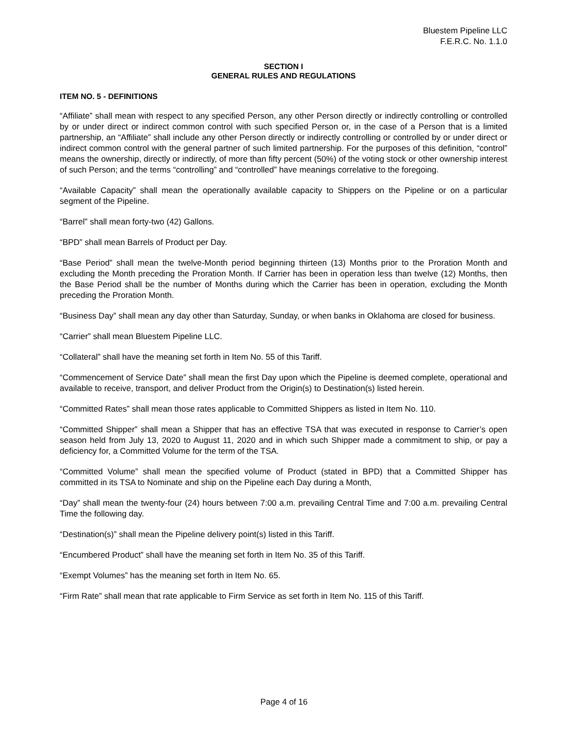Bluestem Pipeline LLC
F.E.R.C. No. 1.1.0
SECTION I
GENERAL RULES AND REGULATIONS
ITEM NO. 5 - DEFINITIONS
“Affiliate” shall mean with respect to any specified Person, any other Person directly or indirectly controlling or controlled by or under direct or indirect common control with such specified Person or, in the case of a Person that is a limited partnership, an “Affiliate” shall include any other Person directly or indirectly controlling or controlled by or under direct or indirect common control with the general partner of such limited partnership. For the purposes of this definition, “control” means the ownership, directly or indirectly, of more than fifty percent (50%) of the voting stock or other ownership interest of such Person; and the terms “controlling” and “controlled” have meanings correlative to the foregoing.
“Available Capacity” shall mean the operationally available capacity to Shippers on the Pipeline or on a particular segment of the Pipeline.
“Barrel” shall mean forty-two (42) Gallons.
“BPD” shall mean Barrels of Product per Day.
“Base Period” shall mean the twelve-Month period beginning thirteen (13) Months prior to the Proration Month and excluding the Month preceding the Proration Month. If Carrier has been in operation less than twelve (12) Months, then the Base Period shall be the number of Months during which the Carrier has been in operation, excluding the Month preceding the Proration Month.
“Business Day” shall mean any day other than Saturday, Sunday, or when banks in Oklahoma are closed for business.
“Carrier” shall mean Bluestem Pipeline LLC.
“Collateral” shall have the meaning set forth in Item No. 55 of this Tariff.
“Commencement of Service Date” shall mean the first Day upon which the Pipeline is deemed complete, operational and available to receive, transport, and deliver Product from the Origin(s) to Destination(s) listed herein.
“Committed Rates” shall mean those rates applicable to Committed Shippers as listed in Item No. 110.
“Committed Shipper” shall mean a Shipper that has an effective TSA that was executed in response to Carrier’s open season held from July 13, 2020 to August 11, 2020 and in which such Shipper made a commitment to ship, or pay a deficiency for, a Committed Volume for the term of the TSA.
“Committed Volume” shall mean the specified volume of Product (stated in BPD) that a Committed Shipper has committed in its TSA to Nominate and ship on the Pipeline each Day during a Month,
“Day” shall mean the twenty-four (24) hours between 7:00 a.m. prevailing Central Time and 7:00 a.m. prevailing Central Time the following day.
“Destination(s)” shall mean the Pipeline delivery point(s) listed in this Tariff.
“Encumbered Product” shall have the meaning set forth in Item No. 35 of this Tariff.
“Exempt Volumes” has the meaning set forth in Item No. 65.
“Firm Rate” shall mean that rate applicable to Firm Service as set forth in Item No. 115 of this Tariff.
Page 4 of 16